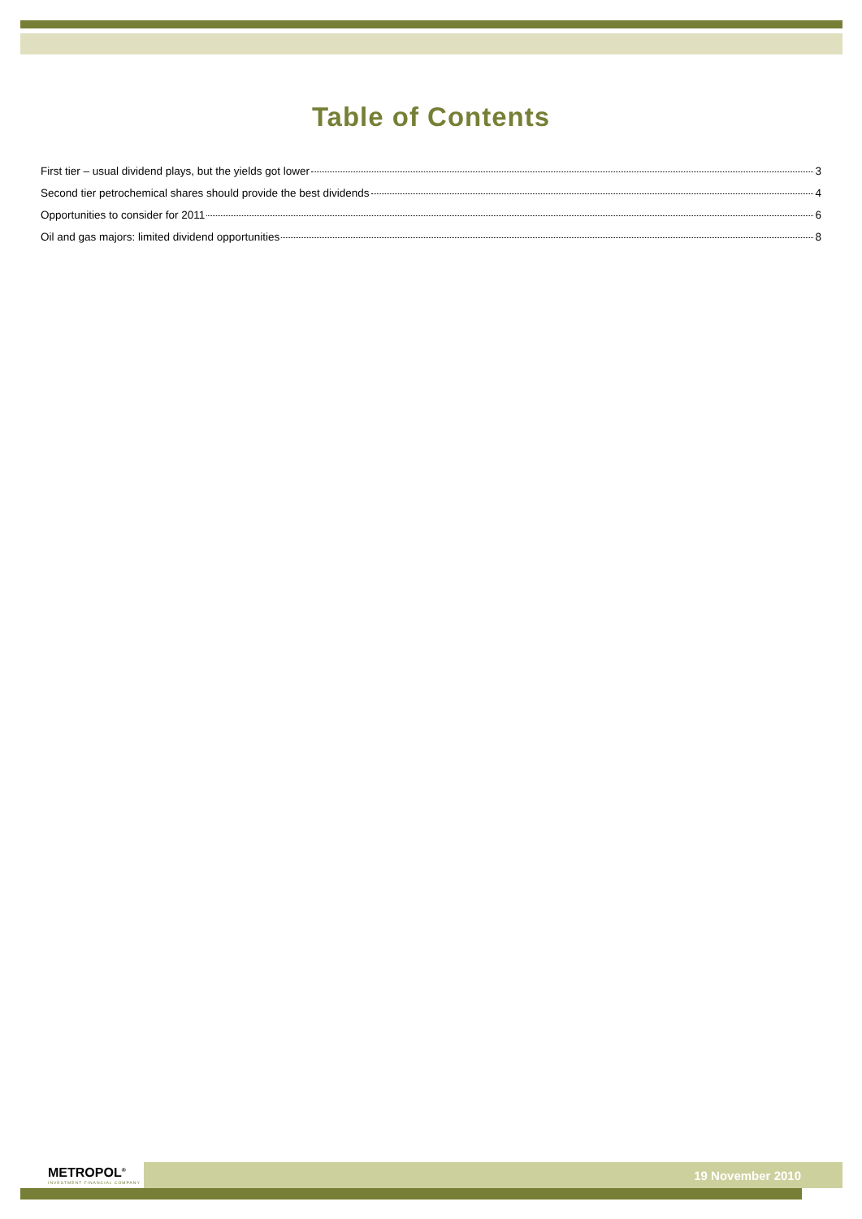Table of Contents
First tier – usual dividend plays, but the yields got lower 3
Second tier petrochemical shares should provide the best dividends 4
Opportunities to consider for 2011 6
Oil and gas majors: limited dividend opportunities 8
METROPOL<sup>®</sup>
INVESTMENT FINANCIAL COMPANY
19 November 2010